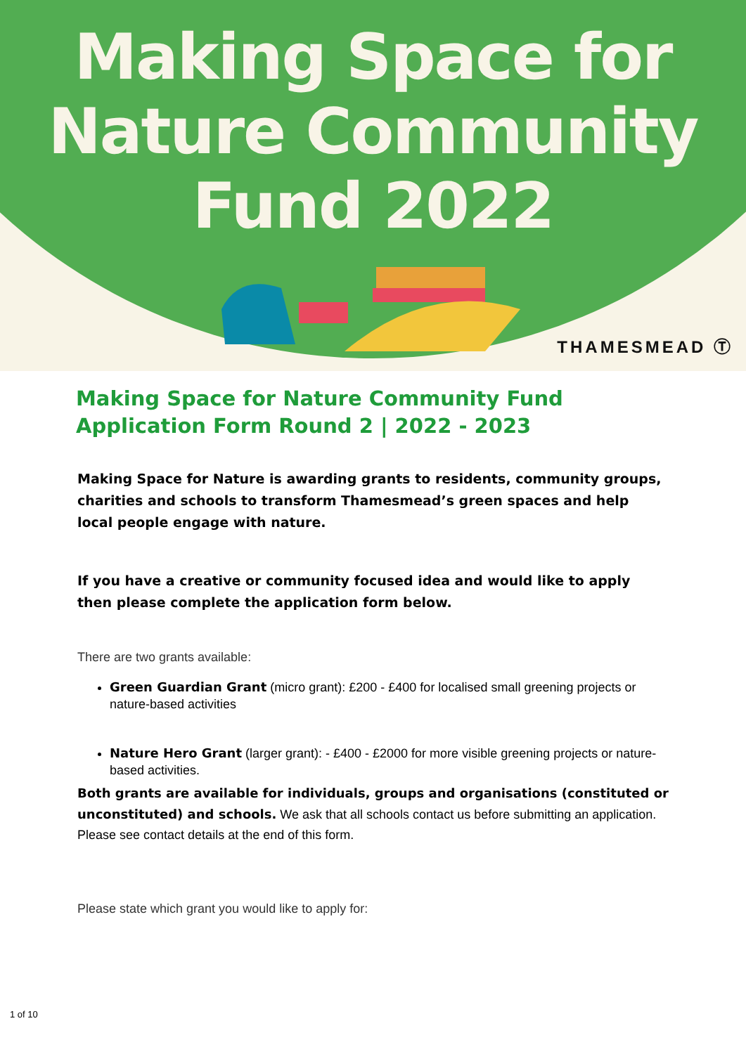Making Space for
Nature Community
Fund 2022
THAMESMEAD Ⓣ
Making Space for Nature Community Fund
Application Form Round 2 | 2022 - 2023
Making Space for Nature is awarding grants to residents, community groups, charities and schools to transform Thamesmead’s green spaces and help local people engage with nature.
If you have a creative or community focused idea and would like to apply then please complete the application form below.
There are two grants available:
Green Guardian Grant (micro grant): £200 - £400 for localised small greening projects or nature-based activities
Nature Hero Grant (larger grant): - £400 - £2000 for more visible greening projects or nature-based activities.
Both grants are available for individuals, groups and organisations (constituted or unconstituted) and schools. We ask that all schools contact us before submitting an application. Please see contact details at the end of this form.
Please state which grant you would like to apply for:
1 of 10